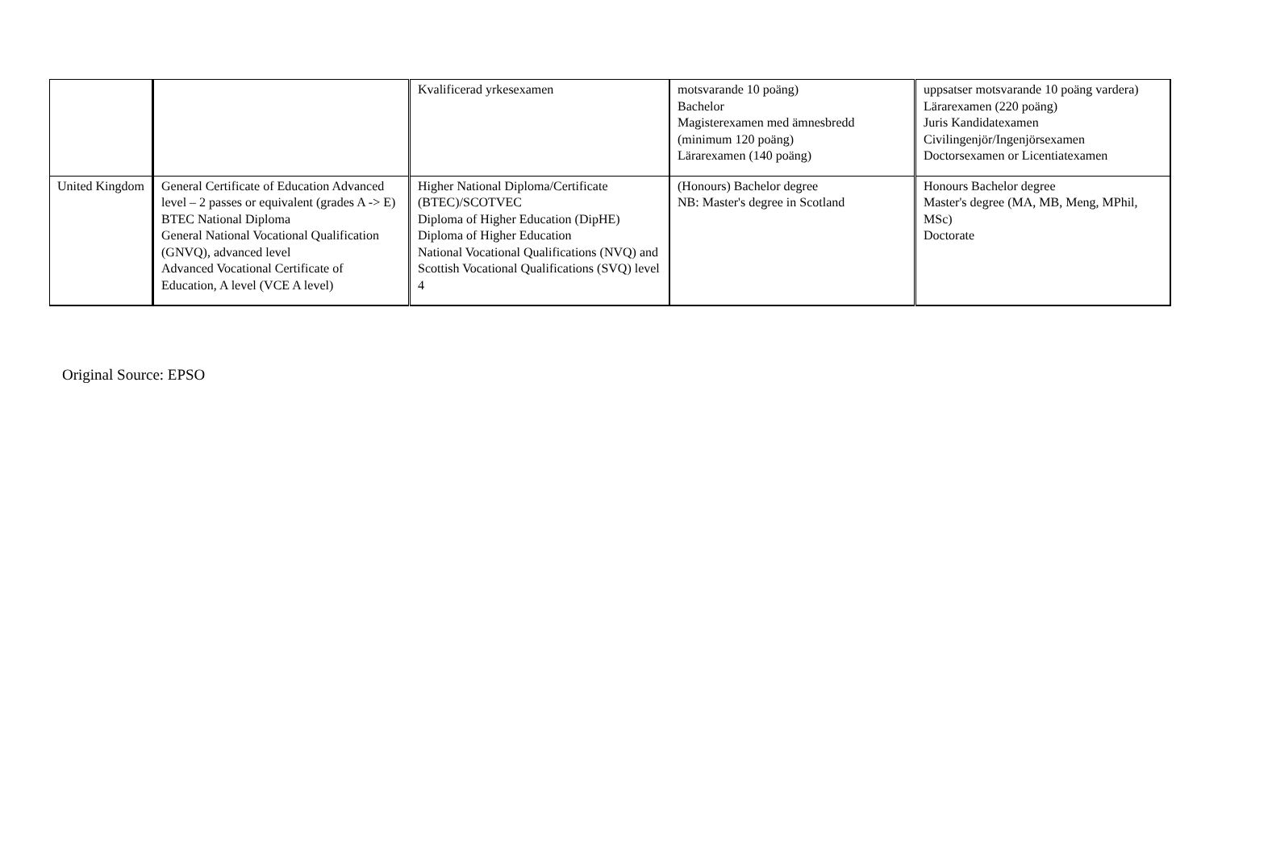| | | Kvalificerad yrkesexamen | motsvarande 10 poäng) Bachelor Magisterexamen med ämnesbredd (minimum 120 poäng) Lärarexamen (140 poäng) | uppsatser motsvarande 10 poäng vardera) Lärarexamen (220 poäng) Juris Kandidatexamen Civilingenjör/Ingenjörsexamen Doctorsexamen or Licentiatexamen |
| United Kingdom | General Certificate of Education Advanced level – 2 passes or equivalent (grades A -> E) BTEC National Diploma General National Vocational Qualification (GNVQ), advanced level Advanced Vocational Certificate of Education, A level (VCE A level) | Higher National Diploma/Certificate (BTEC)/SCOTVEC Diploma of Higher Education (DipHE) Diploma of Higher Education National Vocational Qualifications (NVQ) and Scottish Vocational Qualifications (SVQ) level 4 | (Honours) Bachelor degree NB: Master's degree in Scotland | Honours Bachelor degree Master's degree (MA, MB, Meng, MPhil, MSc) Doctorate |
Original Source: EPSO